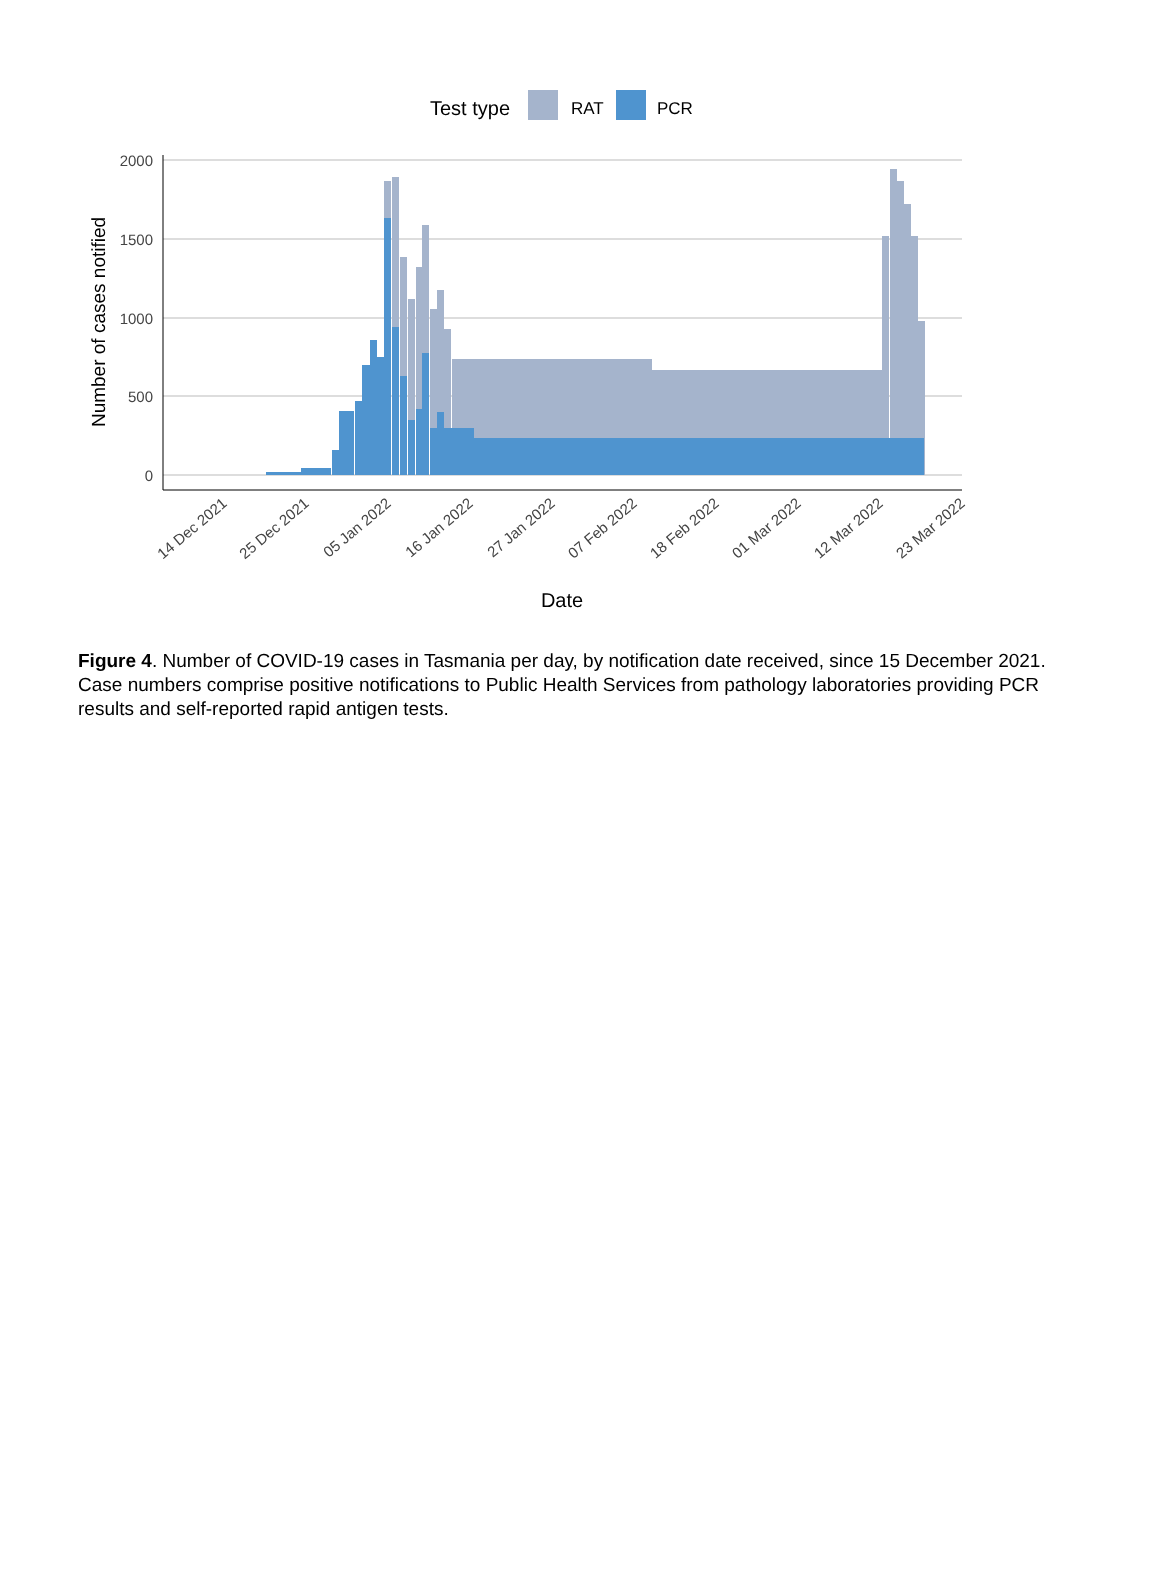Test type
RAT
PCR
2000
1500
1000
500
0
Number of cases notified
14 Dec 2021
25 Dec 2021
05 Jan 2022
16 Jan 2022
27 Jan 2022
07 Feb 2022
18 Feb 2022
01 Mar 2022
12 Mar 2022
23 Mar 2022
Date
Figure 4. Number of COVID-19 cases in Tasmania per day, by notification date received, since 15 December 2021. Case numbers comprise positive notifications to Public Health Services from pathology laboratories providing PCR results and self-reported rapid antigen tests.